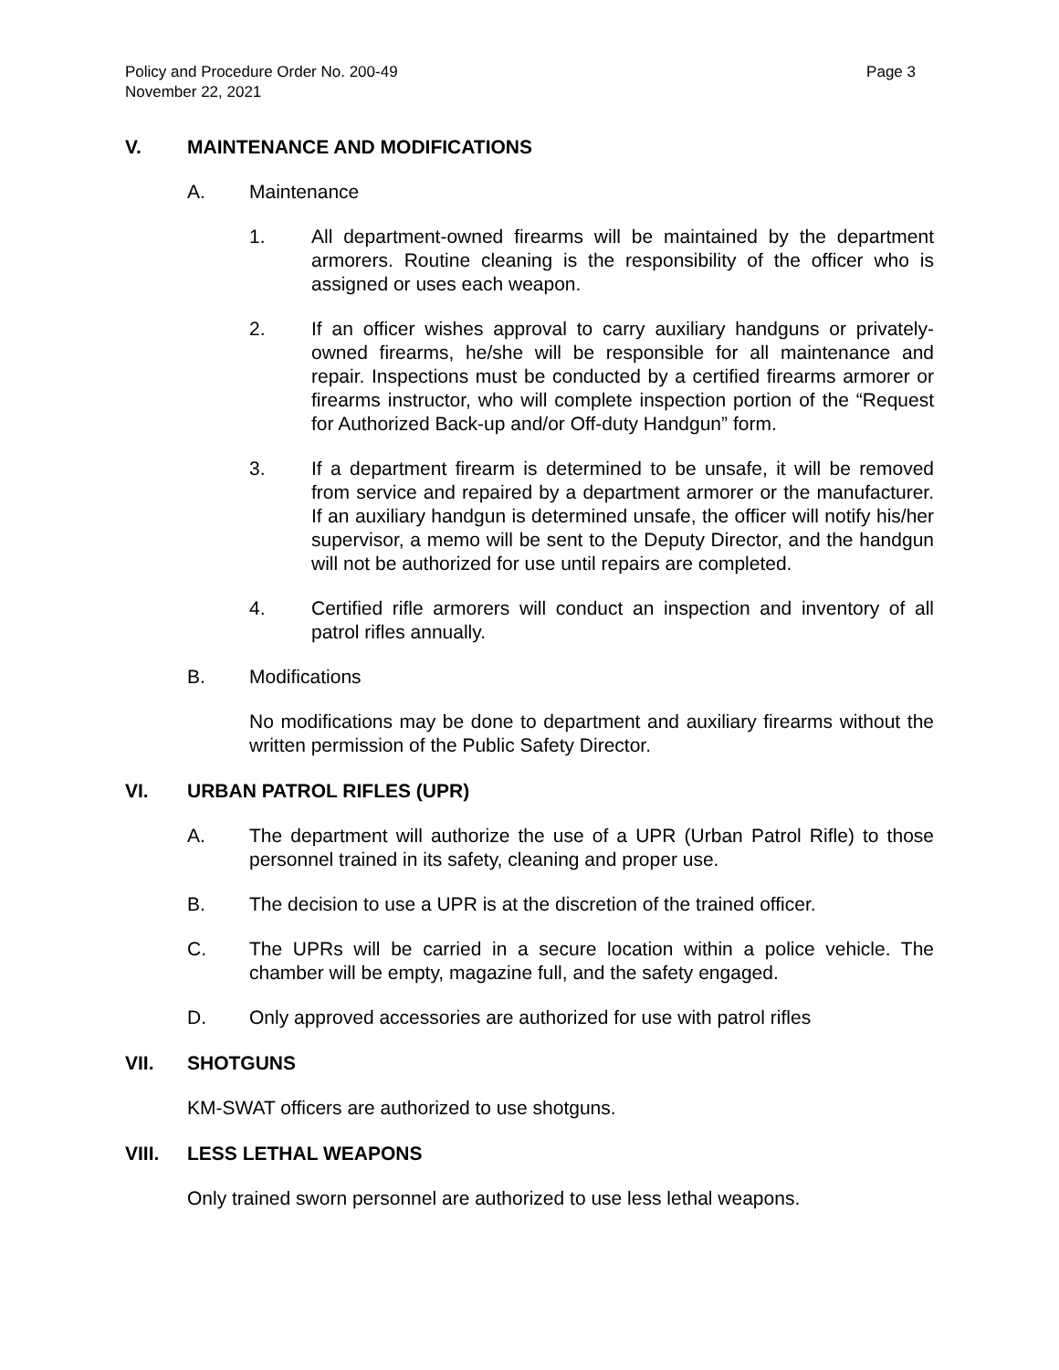Policy and Procedure Order No. 200-49
November 22, 2021
Page 3
V. MAINTENANCE AND MODIFICATIONS
A. Maintenance
1. All department-owned firearms will be maintained by the department armorers. Routine cleaning is the responsibility of the officer who is assigned or uses each weapon.
2. If an officer wishes approval to carry auxiliary handguns or privately-owned firearms, he/she will be responsible for all maintenance and repair. Inspections must be conducted by a certified firearms armorer or firearms instructor, who will complete inspection portion of the “Request for Authorized Back-up and/or Off-duty Handgun” form.
3. If a department firearm is determined to be unsafe, it will be removed from service and repaired by a department armorer or the manufacturer. If an auxiliary handgun is determined unsafe, the officer will notify his/her supervisor, a memo will be sent to the Deputy Director, and the handgun will not be authorized for use until repairs are completed.
4. Certified rifle armorers will conduct an inspection and inventory of all patrol rifles annually.
B. Modifications
No modifications may be done to department and auxiliary firearms without the written permission of the Public Safety Director.
VI. URBAN PATROL RIFLES (UPR)
A. The department will authorize the use of a UPR (Urban Patrol Rifle) to those personnel trained in its safety, cleaning and proper use.
B. The decision to use a UPR is at the discretion of the trained officer.
C. The UPRs will be carried in a secure location within a police vehicle. The chamber will be empty, magazine full, and the safety engaged.
D. Only approved accessories are authorized for use with patrol rifles
VII. SHOTGUNS
KM-SWAT officers are authorized to use shotguns.
VIII. LESS LETHAL WEAPONS
Only trained sworn personnel are authorized to use less lethal weapons.